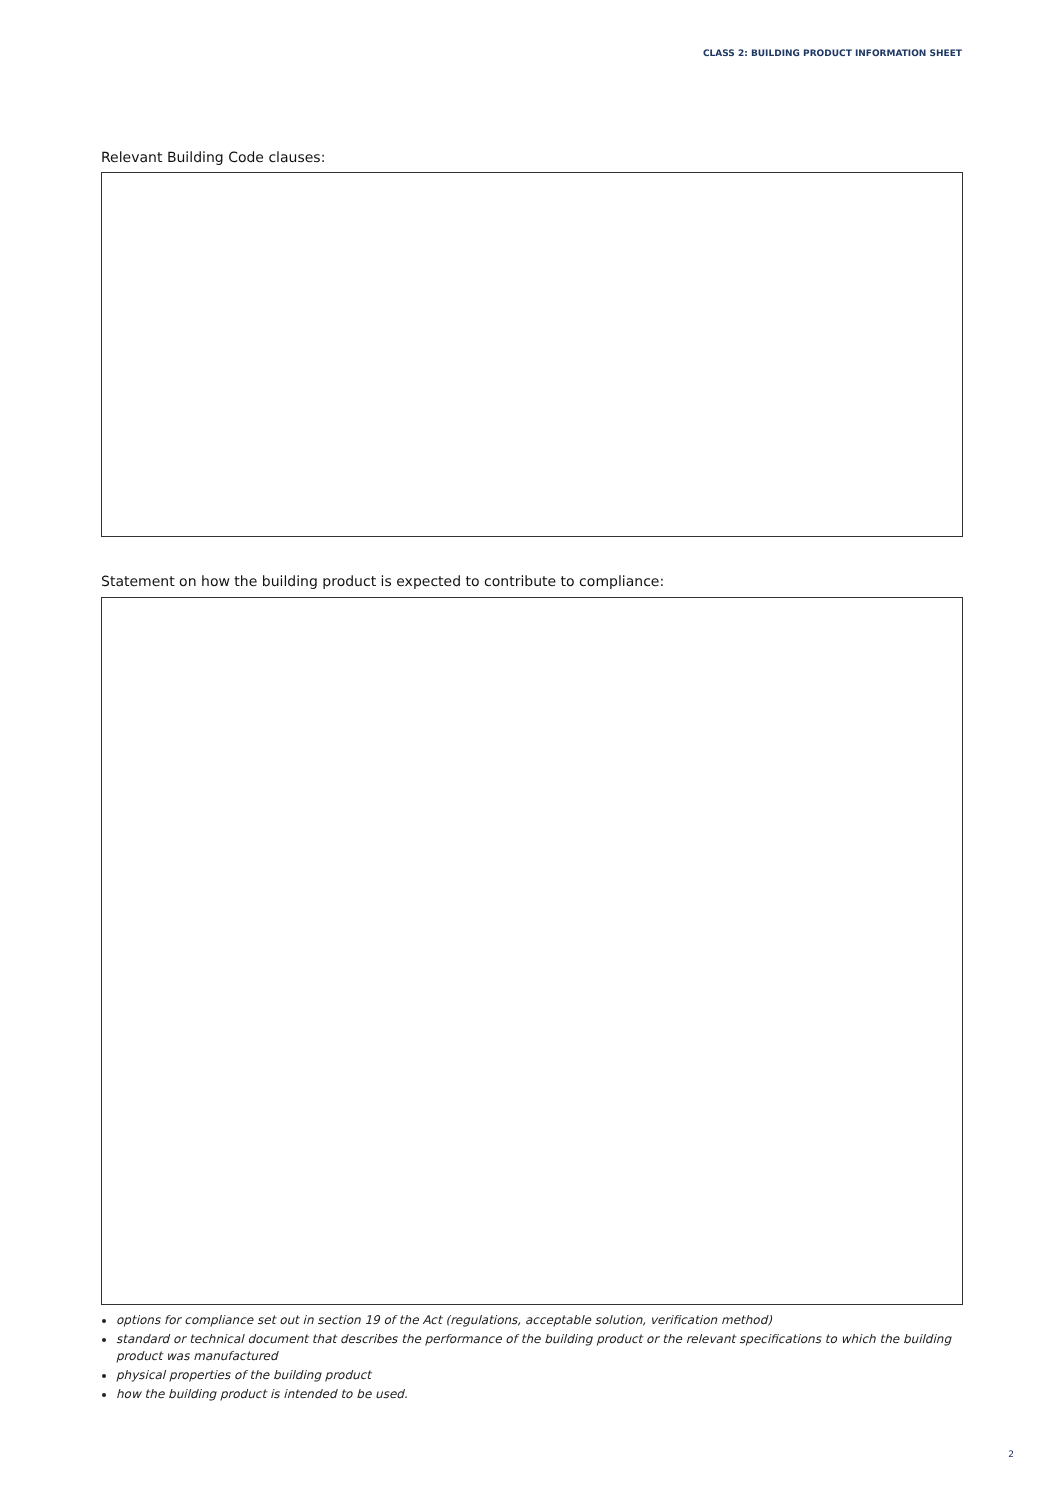CLASS 2: BUILDING PRODUCT INFORMATION SHEET
Relevant Building Code clauses:
Statement on how the building product is expected to contribute to compliance:
options for compliance set out in section 19 of the Act (regulations, acceptable solution, verification method)
standard or technical document that describes the performance of the building product or the relevant specifications to which the building product was manufactured
physical properties of the building product
how the building product is intended to be used.
2